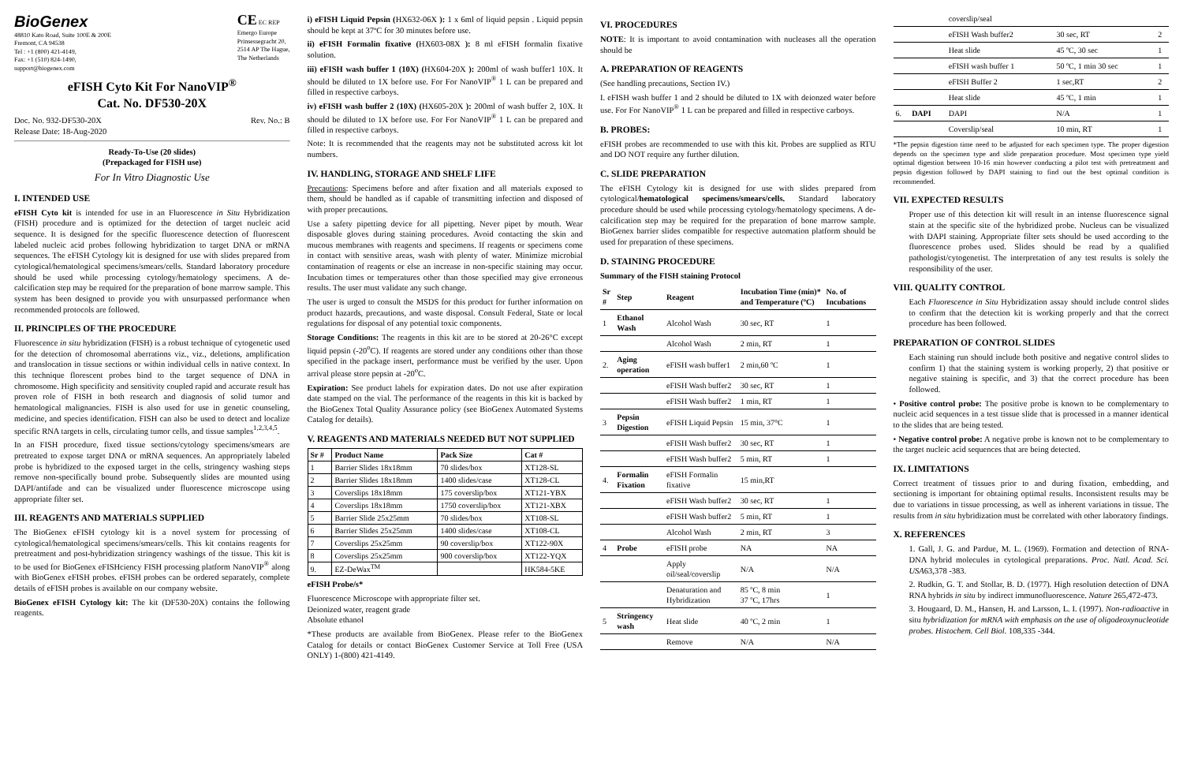BioGenex
48810 Kato Road, Suite 100E & 200E
Fremont, CA 94538
Tel : +1 (800) 421-4149,
Fax: +1 (510) 824-1490,
support@biogenex.com
CE EC REP
Emergo Europe
Prinsessegracht 20,
2514 AP The Hague,
The Netherlands
eFISH Cyto Kit For NanoVIP<sup>®</sup>
Cat. No. DF530-20X
Doc. No. 932-DF530-20X Rev. No.: B
Release Date: 18-Aug-2020
Ready-To-Use (20 slides)
(Prepackaged for FISH use)
For In Vitro Diagnostic Use
I. INTENDED USE
eFISH Cyto kit is intended for use in an Fluorescence in Situ Hybridization (FISH) procedure and is optimized for the detection of target nucleic acid sequence. It is designed for the specific fluorescence detection of fluorescent labeled nucleic acid probes following hybridization to target DNA or mRNA sequences. The eFISH Cytology kit is designed for use with slides prepared from cytological/hematological specimens/smears/cells. Standard laboratory procedure should be used while processing cytology/hematology specimens. A de-calcification step may be required for the preparation of bone marrow sample. This system has been designed to provide you with unsurpassed performance when recommended protocols are followed.
II. PRINCIPLES OF THE PROCEDURE
Fluorescence in situ hybridization (FISH) is a robust technique of cytogenetic used for the detection of chromosomal aberrations viz., viz., deletions, amplification and translocation in tissue sections or within individual cells in native context. In this technique florescent probes bind to the target sequence of DNA in chromosome. High specificity and sensitivity coupled rapid and accurate result has proven role of FISH in both research and diagnosis of solid tumor and hematological malignancies. FISH is also used for use in genetic counseling, medicine, and species identification. FISH can also be used to detect and localize specific RNA targets in cells, circulating tumor cells, and tissue samples<sup>1,2,3,4,5</sup>.
In an FISH procedure, fixed tissue sections/cytology specimens/smears are pretreated to expose target DNA or mRNA sequences. An appropriately labeled probe is hybridized to the exposed target in the cells, stringency washing steps remove non-specifically bound probe. Subsequently slides are mounted using DAPI/antifade and can be visualized under fluorescence microscope using appropriate filter set.
III. REAGENTS AND MATERIALS SUPPLIED
The BioGenex eFISH cytology kit is a novel system for processing of cytological/hematological specimens/smears/cells. This kit contains reagents for pretreatment and post-hybridization stringency washings of the tissue. This kit is to be used for BioGenex eFISHciency FISH processing platform NanoVIP<sup>®</sup> along with BioGenex eFISH probes. eFISH probes can be ordered separately, complete details of eFISH probes is available on our company website.
BioGenex eFISH Cytology kit: The kit (DF530-20X) contains the following reagents.
i) eFISH Liquid Pepsin (HX632-06X ): 1 x 6ml of liquid pepsin . Liquid pepsin should be kept at 37ºC for 30 minutes before use.
ii) eFISH Formalin fixative (HX603-08X ): 8 ml eFISH formalin fixative solution.
iii) eFISH wash buffer 1 (10X) (HX604-20X ): 200ml of wash buffer1 10X. It should be diluted to 1X before use. For For NanoVIP<sup>®</sup> 1 L can be prepared and filled in respective carboys.
iv) eFISH wash buffer 2 (10X) (HX605-20X ): 200ml of wash buffer 2, 10X. It should be diluted to 1X before use. For For NanoVIP<sup>®</sup> 1 L can be prepared and filled in respective carboys.
Note: It is recommended that the reagents may not be substituted across kit lot numbers.
IV. HANDLING, STORAGE AND SHELF LIFE
Precautions: Specimens before and after fixation and all materials exposed to them, should be handled as if capable of transmitting infection and disposed of with proper precautions.
Use a safety pipetting device for all pipetting. Never pipet by mouth. Wear disposable gloves during staining procedures. Avoid contacting the skin and mucous membranes with reagents and specimens. If reagents or specimens come in contact with sensitive areas, wash with plenty of water. Minimize microbial contamination of reagents or else an increase in non-specific staining may occur. Incubation times or temperatures other than those specified may give erroneous results. The user must validate any such change.
The user is urged to consult the MSDS for this product for further information on product hazards, precautions, and waste disposal. Consult Federal, State or local regulations for disposal of any potential toxic components.
Storage Conditions: The reagents in this kit are to be stored at 20-26°C except liquid pepsin (-20<sup>o</sup>C). If reagents are stored under any conditions other than those specified in the package insert, performance must be verified by the user. Upon arrival please store pepsin at -20<sup>o</sup>C.
Expiration: See product labels for expiration dates. Do not use after expiration date stamped on the vial. The performance of the reagents in this kit is backed by the BioGenex Total Quality Assurance policy (see BioGenex Automated Systems Catalog for details).
V. REAGENTS AND MATERIALS NEEDED BUT NOT SUPPLIED
| Sr # | Product Name | Pack Size | Cat # |
| --- | --- | --- | --- |
| 1 | Barrier Slides 18x18mm | 70 slides/box | XT128-SL |
| 2 | Barrier Slides 18x18mm | 1400 slides/case | XT128-CL |
| 3 | Coverslips 18x18mm | 175 coverslip/box | XT121-YBX |
| 4 | Coverslips 18x18mm | 1750 coverslip/box | XT121-XBX |
| 5 | Barrier Slide 25x25mm | 70 slides/box | XT108-SL |
| 6 | Barrier Slides 25x25mm | 1400 slides/case | XT108-CL |
| 7 | Coverslips 25x25mm | 90 coverslip/box | XT122-90X |
| 8 | Coverslips 25x25mm | 900 coverslip/box | XT122-YQX |
| 9. | EZ-DeWax<sup>TM</sup> | | HK584-5KE |
eFISH Probe/s*
Fluorescence Microscope with appropriate filter set.
Deionized water, reagent grade
Absolute ethanol
*These products are available from BioGenex. Please refer to the BioGenex Catalog for details or contact BioGenex Customer Service at Toll Free (USA ONLY) 1-(800) 421-4149.
VI. PROCEDURES
NOTE: It is important to avoid contamination with nucleases all the operation should be
A. PREPARATION OF REAGENTS
(See handling precautions, Section IV.)
I. eFISH wash buffer 1 and 2 should be diluted to 1X with deionzed water before use. For For NanoVIP<sup>®</sup> 1 L can be prepared and filled in respective carboys.
B. PROBES:
eFISH probes are recommended to use with this kit. Probes are supplied as RTU and DO NOT require any further dilution.
C. SLIDE PREPARATION
The eFISH Cytology kit is designed for use with slides prepared from cytological/hematological specimens/smears/cells. Standard laboratory procedure should be used while processing cytology/hematology specimens. A de-calcification step may be required for the preparation of bone marrow sample. BioGenex barrier slides compatible for respective automation platform should be used for preparation of these specimens.
D. STAINING PROCEDURE
Summary of the FISH staining Protocol
| Sr # | Step | Reagent | Incubation Time (min)* and Temperature (ºC) | No. of Incubations |
| --- | --- | --- | --- | --- |
| 1 | Ethanol Wash | Alcohol Wash | 30 sec, RT | 1 |
| | | Alcohol Wash | 2 min, RT | 1 |
| 2. | Aging operation | eFISH wash buffer1 | 2 min,60 ºC | 1 |
| | | eFISH Wash buffer2 | 30 sec, RT | 1 |
| | | eFISH Wash buffer2 | 1 min, RT | 1 |
| 3 | Pepsin Digestion | eFISH Liquid Pepsin | 15 min, 37°C | 1 |
| | | eFISH Wash buffer2 | 30 sec, RT | 1 |
| | | eFISH Wash buffer2 | 5 min, RT | 1 |
| 4. | Formalin Fixation | eFISH Formalin fixative | 15 min,RT | |
| | | eFISH Wash buffer2 | 30 sec, RT | 1 |
| | | eFISH Wash buffer2 | 5 min, RT | 1 |
| | | Alcohol Wash | 2 min, RT | 3 |
| 4 | Probe | eFISH probe | NA | NA |
| | | Apply oil/seal/coverslip | N/A | N/A |
| | | Denaturation and Hybridization | 85 ºC, 8 min 37 ºC, 17hrs | 1 |
| 5 | Stringency wash | Heat slide | 40 ºC, 2 min | 1 |
| | | Remove | N/A | N/A |
| | | coverslip/seal | | |
| | | eFISH Wash buffer2 | 30 sec, RT | 2 |
| | | Heat slide | 45 ºC, 30 sec | 1 |
| | | eFISH wash buffer 1 | 50 ºC, 1 min 30 sec | 1 |
| | | eFISH Buffer 2 | 1 sec,RT | 2 |
| | | Heat slide | 45 ºC, 1 min | 1 |
| 6. | DAPI | DAPI | N/A | 1 |
| | | Coverslip/seal | 10 min, RT | 1 |
*The pepsin digestion time need to be adjusted for each specimen type. The proper digestion depends on the specimen type and slide preparation procedure. Most specimen type yield optimal digestion between 10-16 min however conducting a pilot test with pretreatment and pepsin digestion followed by DAPI staining to find out the best optimal condition is recommended.
VII. EXPECTED RESULTS
Proper use of this detection kit will result in an intense fluorescence signal stain at the specific site of the hybridized probe. Nucleus can be visualized with DAPI staining. Appropriate filter sets should be used according to the fluorescence probes used. Slides should be read by a qualified pathologist/cytogenetist. The interpretation of any test results is solely the responsibility of the user.
VIII. QUALITY CONTROL
Each Fluorescence in Situ Hybridization assay should include control slides to confirm that the detection kit is working properly and that the correct procedure has been followed.
PREPARATION OF CONTROL SLIDES
Each staining run should include both positive and negative control slides to confirm 1) that the staining system is working properly, 2) that positive or negative staining is specific, and 3) that the correct procedure has been followed.
• Positive control probe: The positive probe is known to be complementary to nucleic acid sequences in a test tissue slide that is processed in a manner identical to the slides that are being tested.
• Negative control probe: A negative probe is known not to be complementary to the target nucleic acid sequences that are being detected.
IX. LIMITATIONS
Correct treatment of tissues prior to and during fixation, embedding, and sectioning is important for obtaining optimal results. Inconsistent results may be due to variations in tissue processing, as well as inherent variations in tissue. The results from in situ hybridization must be correlated with other laboratory findings.
X. REFERENCES
1. Gall, J. G. and Pardue, M. L. (1969). Formation and detection of RNA-DNA hybrid molecules in cytological preparations. Proc. Natl. Acad. Sci. USA63,378 -383.
2. Rudkin, G. T. and Stollar, B. D. (1977). High resolution detection of DNA RNA hybrids in situ by indirect immunofluorescence. Nature 265,472-473.
3. Hougaard, D. M., Hansen, H. and Larsson, L. I. (1997). Non-radioactive in situ hybridization for mRNA with emphasis on the use of oligodeoxynucleotide probes. Histochem. Cell Biol. 108,335 -344.